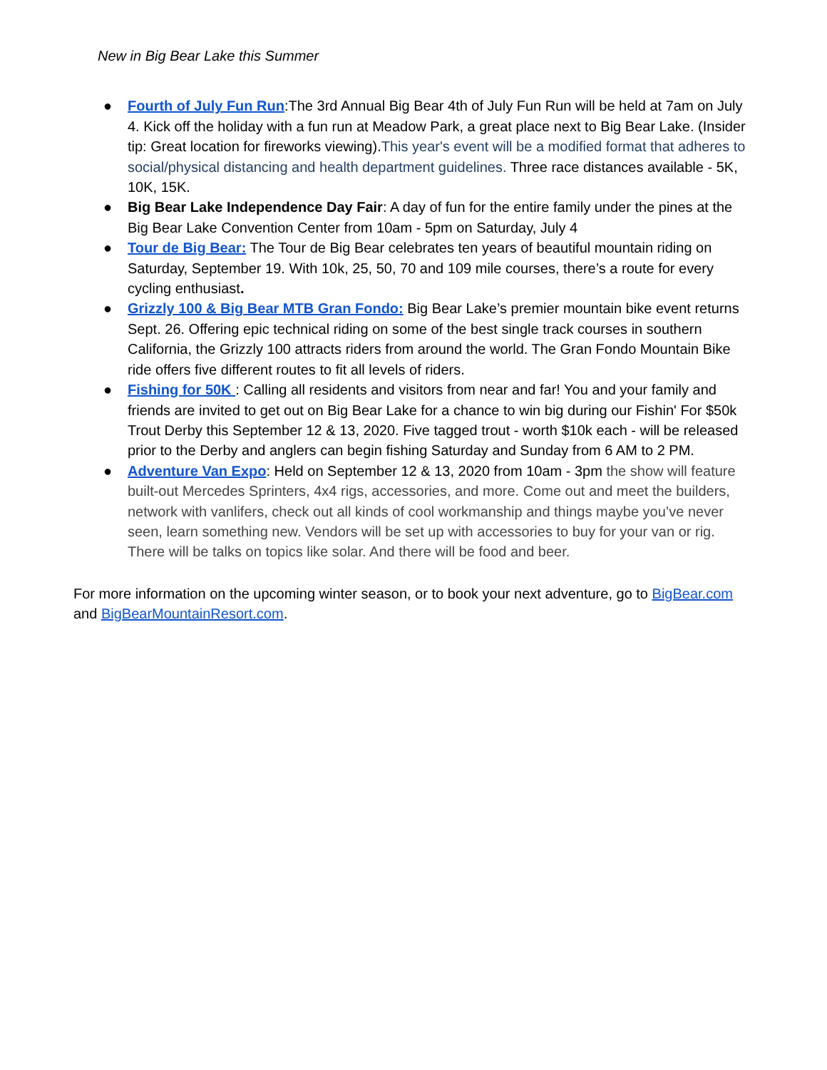New in Big Bear Lake this Summer
● Fourth of July Fun Run:The 3rd Annual Big Bear 4th of July Fun Run will be held at 7am on July 4. Kick off the holiday with a fun run at Meadow Park, a great place next to Big Bear Lake. (Insider tip: Great location for fireworks viewing).This year's event will be a modified format that adheres to social/physical distancing and health department guidelines. Three race distances available - 5K, 10K, 15K.
● Big Bear Lake Independence Day Fair: A day of fun for the entire family under the pines at the Big Bear Lake Convention Center from 10am - 5pm on Saturday, July 4
● Tour de Big Bear: The Tour de Big Bear celebrates ten years of beautiful mountain riding on Saturday, September 19. With 10k, 25, 50, 70 and 109 mile courses, there’s a route for every cycling enthusiast.
● Grizzly 100 & Big Bear MTB Gran Fondo: Big Bear Lake’s premier mountain bike event returns Sept. 26. Offering epic technical riding on some of the best single track courses in southern California, the Grizzly 100 attracts riders from around the world. The Gran Fondo Mountain Bike ride offers five different routes to fit all levels of riders.
● Fishing for 50K : Calling all residents and visitors from near and far! You and your family and friends are invited to get out on Big Bear Lake for a chance to win big during our Fishin' For $50k Trout Derby this September 12 & 13, 2020. Five tagged trout - worth $10k each - will be released prior to the Derby and anglers can begin fishing Saturday and Sunday from 6 AM to 2 PM.
● Adventure Van Expo: Held on September 12 & 13, 2020 from 10am - 3pm the show will feature built-out Mercedes Sprinters, 4x4 rigs, accessories, and more. Come out and meet the builders, network with vanlifers, check out all kinds of cool workmanship and things maybe you’ve never seen, learn something new. Vendors will be set up with accessories to buy for your van or rig. There will be talks on topics like solar. And there will be food and beer.
For more information on the upcoming winter season, or to book your next adventure, go to BigBear.com and BigBearMountainResort.com.